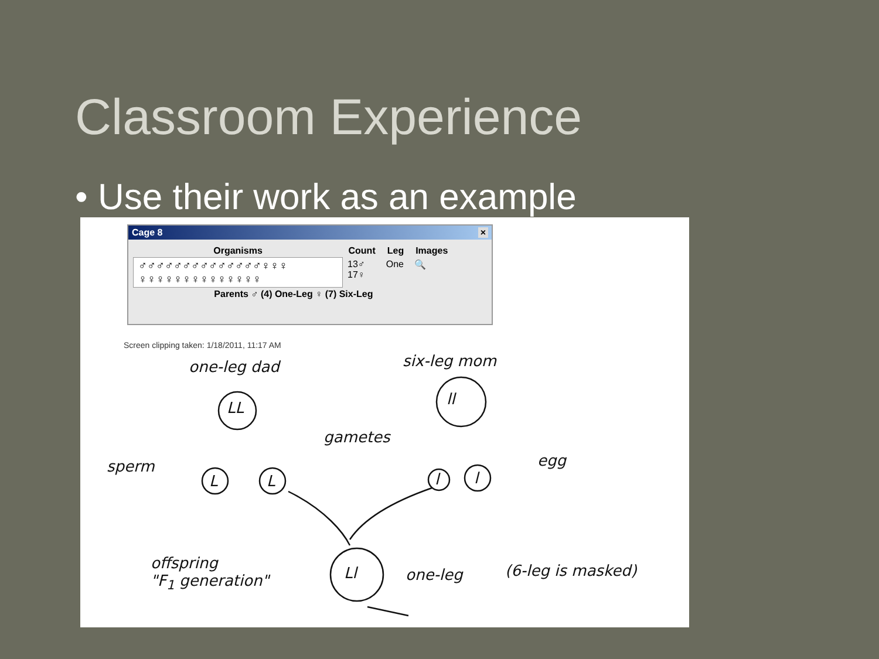Classroom Experience
• Use their work as an example
Cage 8 ×
| Organisms | Count | Leg | Images |
| --- | --- | --- | --- |
| ♂♂♂♂♂♂♂♂♂♂♂♂♂♂♀♀♀ ♀♀♀♀♀♀♀♀♀♀♀♀♀♀ | 13♂ 17♀ | One | 🔍 |
| Parents ♂ (4) One-Leg ♀ (7) Six-Leg | | | |
Screen clipping taken: 1/18/2011, 11:17 AM
one-leg dad six-leg mom
LL ll
gametes
sperm
L L l l
egg
offspring
"F<sub>1</sub> generation"
Ll one-leg (6-leg is masked)